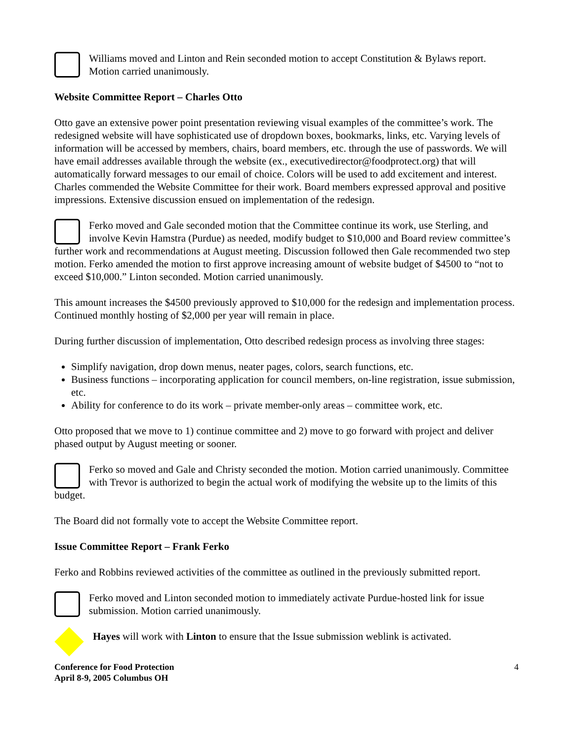Williams moved and Linton and Rein seconded motion to accept Constitution & Bylaws report. Motion carried unanimously.
Website Committee Report – Charles Otto
Otto gave an extensive power point presentation reviewing visual examples of the committee’s work. The redesigned website will have sophisticated use of dropdown boxes, bookmarks, links, etc. Varying levels of information will be accessed by members, chairs, board members, etc. through the use of passwords. We will have email addresses available through the website (ex., executivedirector@foodprotect.org) that will automatically forward messages to our email of choice. Colors will be used to add excitement and interest. Charles commended the Website Committee for their work. Board members expressed approval and positive impressions. Extensive discussion ensued on implementation of the redesign.
Ferko moved and Gale seconded motion that the Committee continue its work, use Sterling, and involve Kevin Hamstra (Purdue) as needed, modify budget to $10,000 and Board review committee’s further work and recommendations at August meeting. Discussion followed then Gale recommended two step motion. Ferko amended the motion to first approve increasing amount of website budget of $4500 to “not to exceed $10,000.” Linton seconded. Motion carried unanimously.
This amount increases the $4500 previously approved to $10,000 for the redesign and implementation process. Continued monthly hosting of $2,000 per year will remain in place.
During further discussion of implementation, Otto described redesign process as involving three stages:
Simplify navigation, drop down menus, neater pages, colors, search functions, etc.
Business functions – incorporating application for council members, on-line registration, issue submission, etc.
Ability for conference to do its work – private member-only areas – committee work, etc.
Otto proposed that we move to 1) continue committee and 2) move to go forward with project and deliver phased output by August meeting or sooner.
Ferko so moved and Gale and Christy seconded the motion. Motion carried unanimously. Committee with Trevor is authorized to begin the actual work of modifying the website up to the limits of this budget.
The Board did not formally vote to accept the Website Committee report.
Issue Committee Report – Frank Ferko
Ferko and Robbins reviewed activities of the committee as outlined in the previously submitted report.
Ferko moved and Linton seconded motion to immediately activate Purdue-hosted link for issue submission. Motion carried unanimously.
Hayes will work with Linton to ensure that the Issue submission weblink is activated.
Conference for Food Protection
April 8-9, 2005 Columbus OH 4